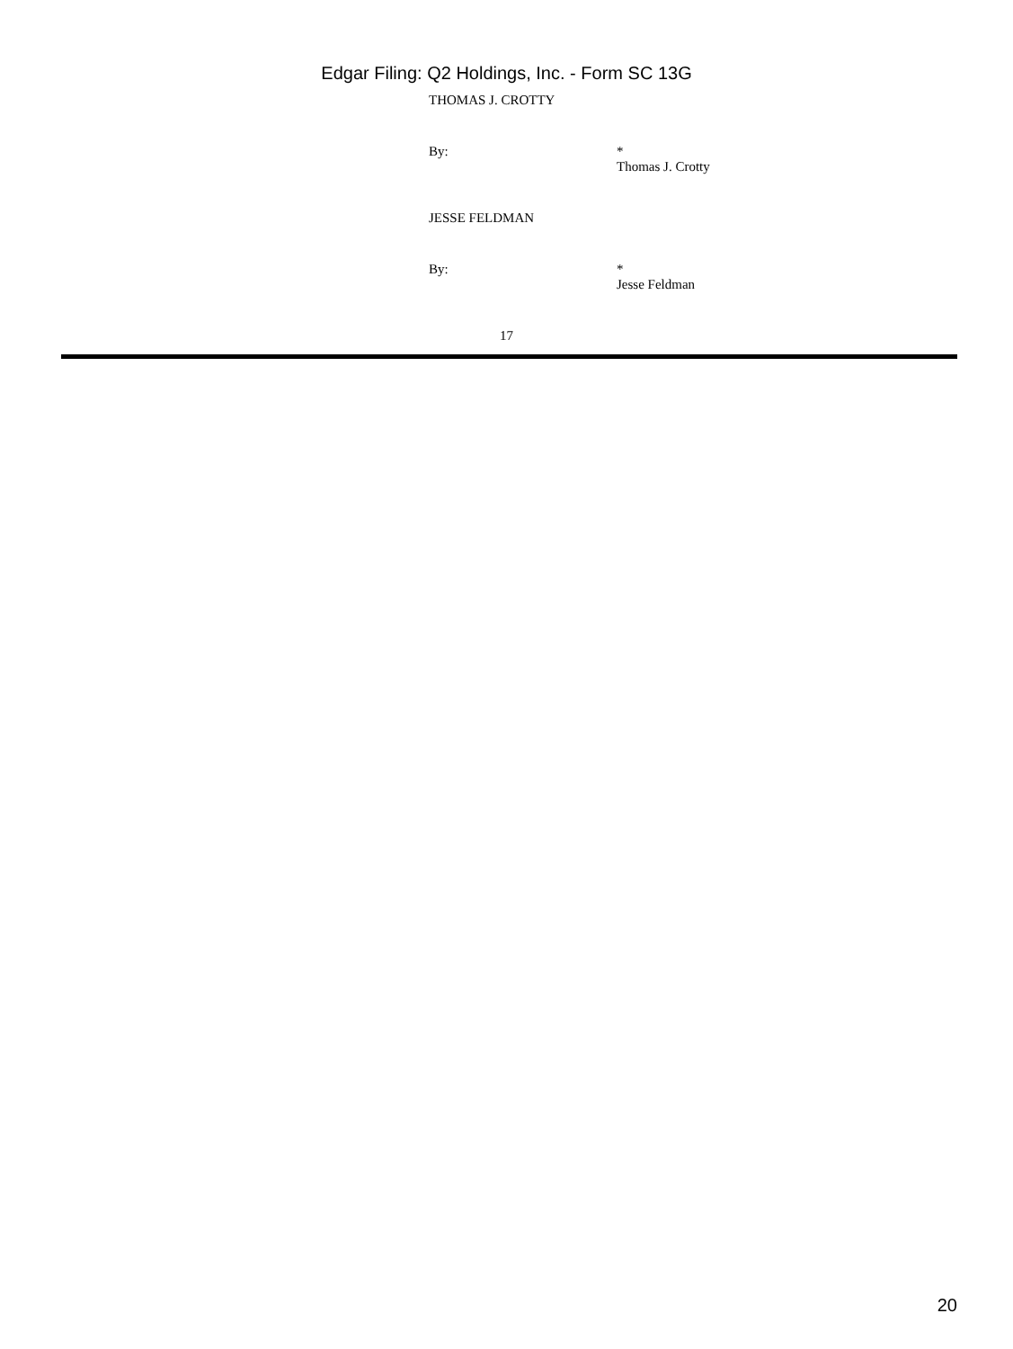Edgar Filing: Q2 Holdings, Inc. - Form SC 13G
THOMAS J. CROTTY
By: *
Thomas J. Crotty
JESSE FELDMAN
By: *
Jesse Feldman
17
20